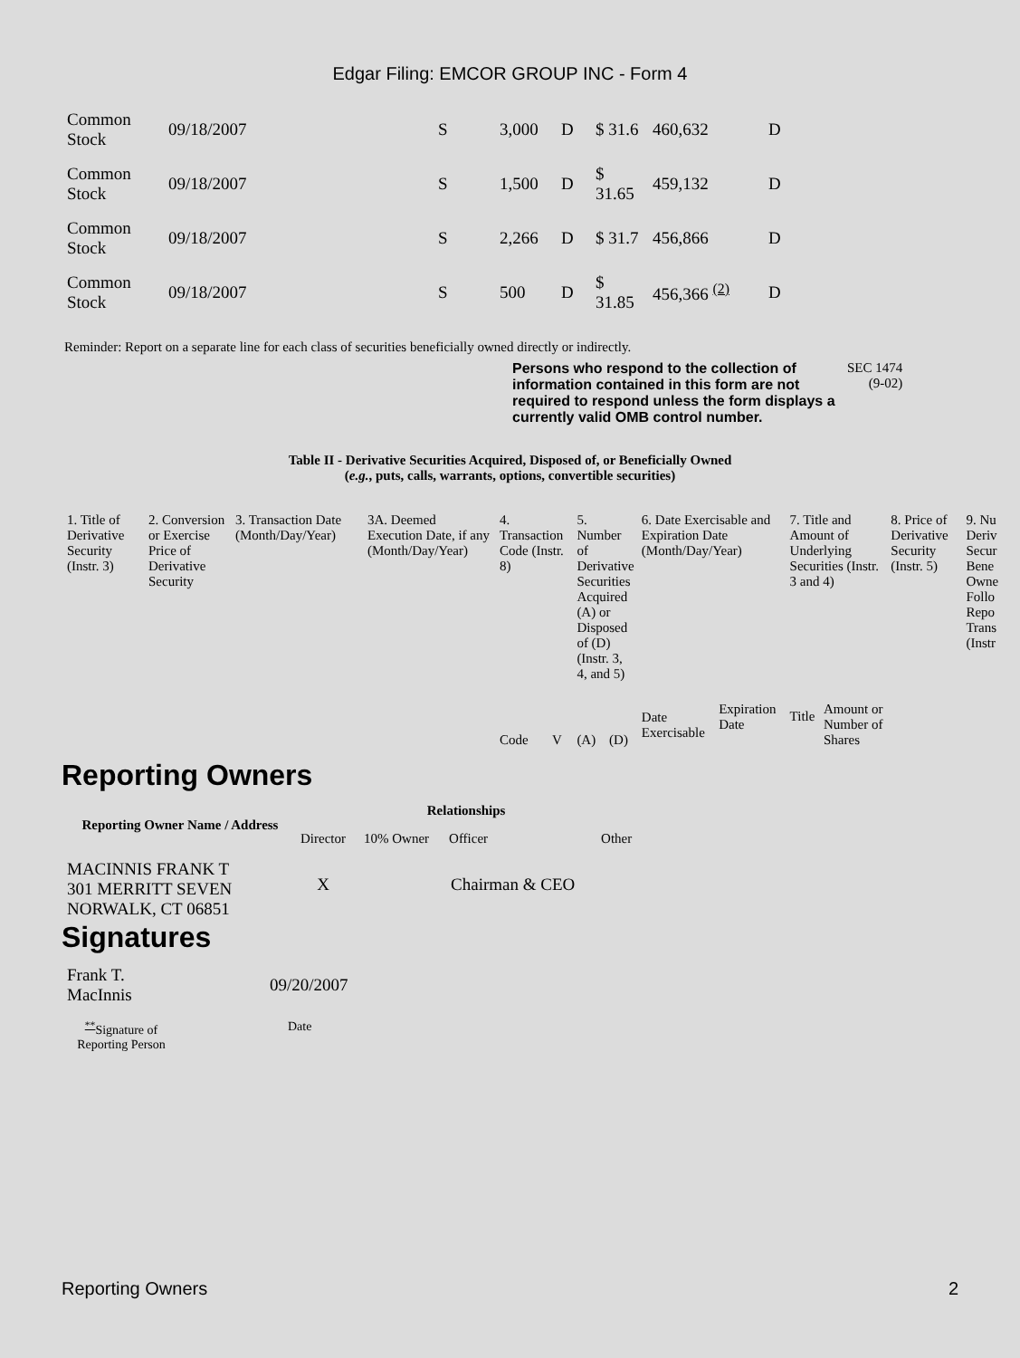Edgar Filing: EMCOR GROUP INC - Form 4
| Common Stock | 09/18/2007 | S | 3,000 | D | $ 31.6 | 460,632 | D |
| Common Stock | 09/18/2007 | S | 1,500 | D | $ 31.65 | 459,132 | D |
| Common Stock | 09/18/2007 | S | 2,266 | D | $ 31.7 | 456,866 | D |
| Common Stock | 09/18/2007 | S | 500 | D | $ 31.85 | 456,366 <sup>(2)</sup> | D |
Reminder: Report on a separate line for each class of securities beneficially owned directly or indirectly.
Persons who respond to the collection of information contained in this form are not required to respond unless the form displays a currently valid OMB control number.
SEC 1474
(9-02)
Table II - Derivative Securities Acquired, Disposed of, or Beneficially Owned
(e.g., puts, calls, warrants, options, convertible securities)
| 1. Title of Derivative Security (Instr. 3) | 2. Conversion or Exercise Price of Derivative Security | 3. Transaction Date (Month/Day/Year) | 3A. Deemed Execution Date, if any (Month/Day/Year) | 4. Transaction Code (Instr. 8) | | 5. Number of Derivative Securities Acquired (A) or Disposed of (D) (Instr. 3, 4, and 5) | | 6. Date Exercisable and Expiration Date (Month/Day/Year) | | 7. Title and Amount of Underlying Securities (Instr. 3 and 4) | | 8. Price of Derivative Security (Instr. 5) | 9. Nu Deriv Secur Bene Owne Follo Repo Trans (Instr |
| | | | | Code | V | (A) | (D) | Date Exercisable | Expiration Date | Title | Amount or Number of Shares | | |
Reporting Owners
| Reporting Owner Name / Address | Relationships | | | |
| --- | --- | --- | --- | --- |
| | Director | 10% Owner | Officer | Other |
| MACINNIS FRANK T 301 MERRITT SEVEN NORWALK, CT 06851 | X | | Chairman & CEO | |
Signatures
| Frank T. MacInnis | 09/20/2007 |
| <sup>**</sup> Signature of Reporting Person | Date |
Reporting Owners 2